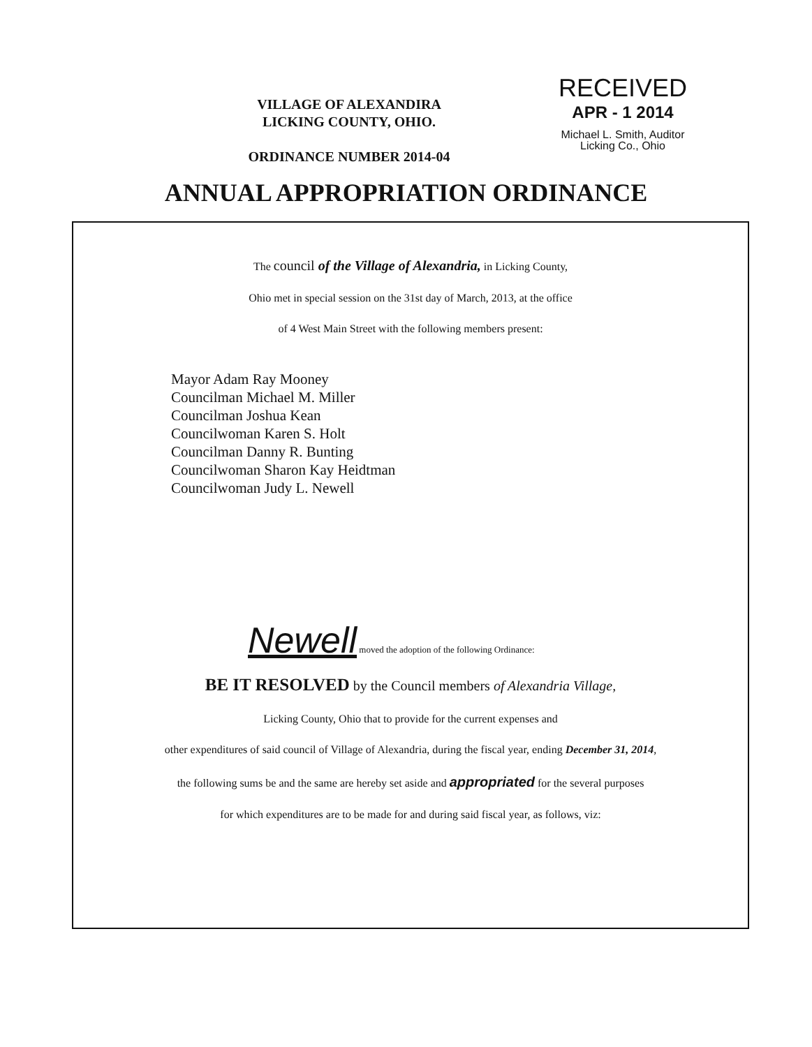VILLAGE OF ALEXANDIRA
LICKING COUNTY, OHIO.
ORDINANCE NUMBER 2014-04
RECEIVED
APR - 1 2014
Michael L. Smith, Auditor
Licking Co., Ohio
ANNUAL APPROPRIATION ORDINANCE
The council of the Village of Alexandria, in Licking County,
Ohio met in special session on the 31st day of March, 2013, at the office
of 4 West Main Street with the following members present:
Mayor Adam Ray Mooney
Councilman Michael M. Miller
Councilman Joshua Kean
Councilwoman Karen S. Holt
Councilman Danny R. Bunting
Councilwoman Sharon Kay Heidtman
Councilwoman Judy L. Newell
Newell moved the adoption of the following Ordinance:
BE IT RESOLVED by the Council members of Alexandria Village,
Licking County, Ohio that to provide for the current expenses and
other expenditures of said council of Village of Alexandria, during the fiscal year, ending December 31, 2014,
the following sums be and the same are hereby set aside and appropriated for the several purposes
for which expenditures are to be made for and during said fiscal year, as follows, viz: